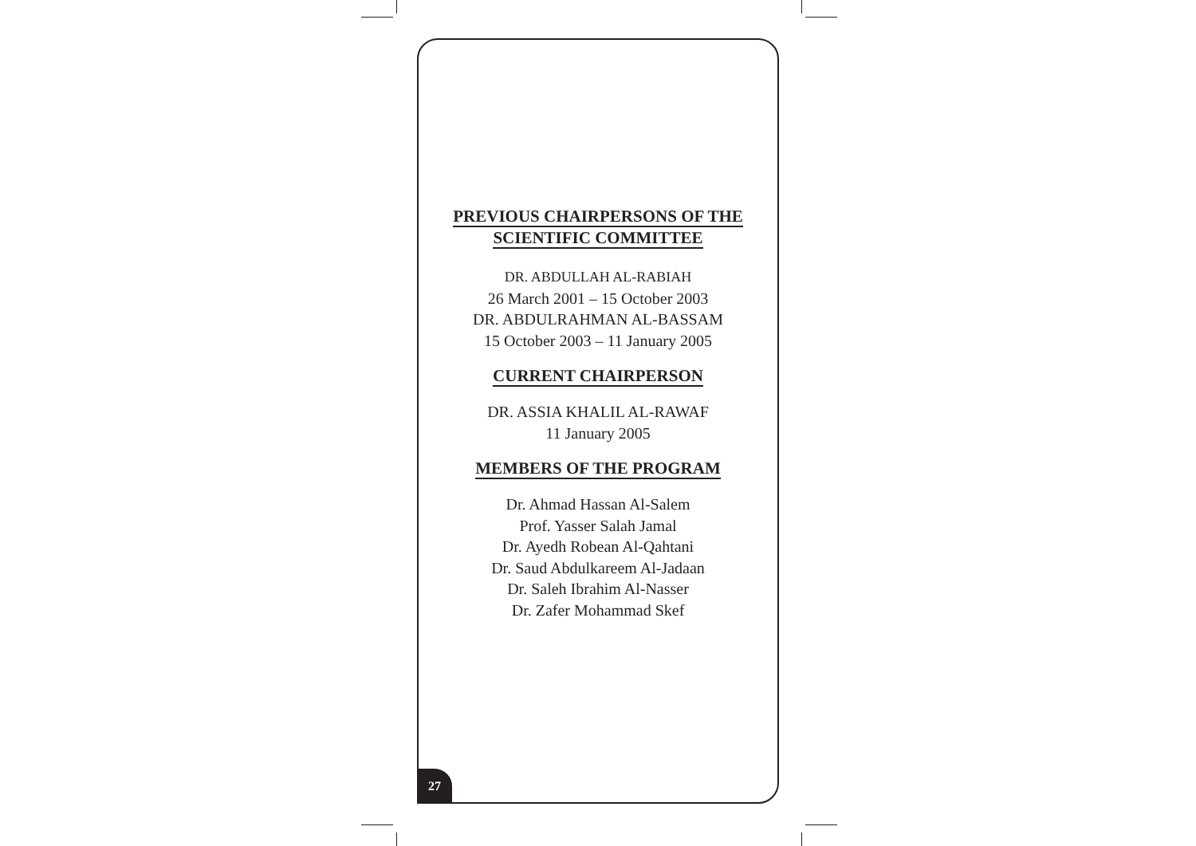PREVIOUS CHAIRPERSONS OF THE
SCIENTIFIC COMMITTEE
DR. ABDULLAH AL-RABIAH
26 March 2001 – 15 October 2003
DR. ABDULRAHMAN AL-BASSAM
15 October 2003 – 11 January 2005
CURRENT CHAIRPERSON
DR. ASSIA KHALIL AL-RAWAF
11 January 2005
MEMBERS OF THE PROGRAM
Dr. Ahmad Hassan Al-Salem
Prof. Yasser Salah Jamal
Dr. Ayedh Robean Al-Qahtani
Dr. Saud Abdulkareem Al-Jadaan
Dr. Saleh Ibrahim Al-Nasser
Dr. Zafer Mohammad Skef
27